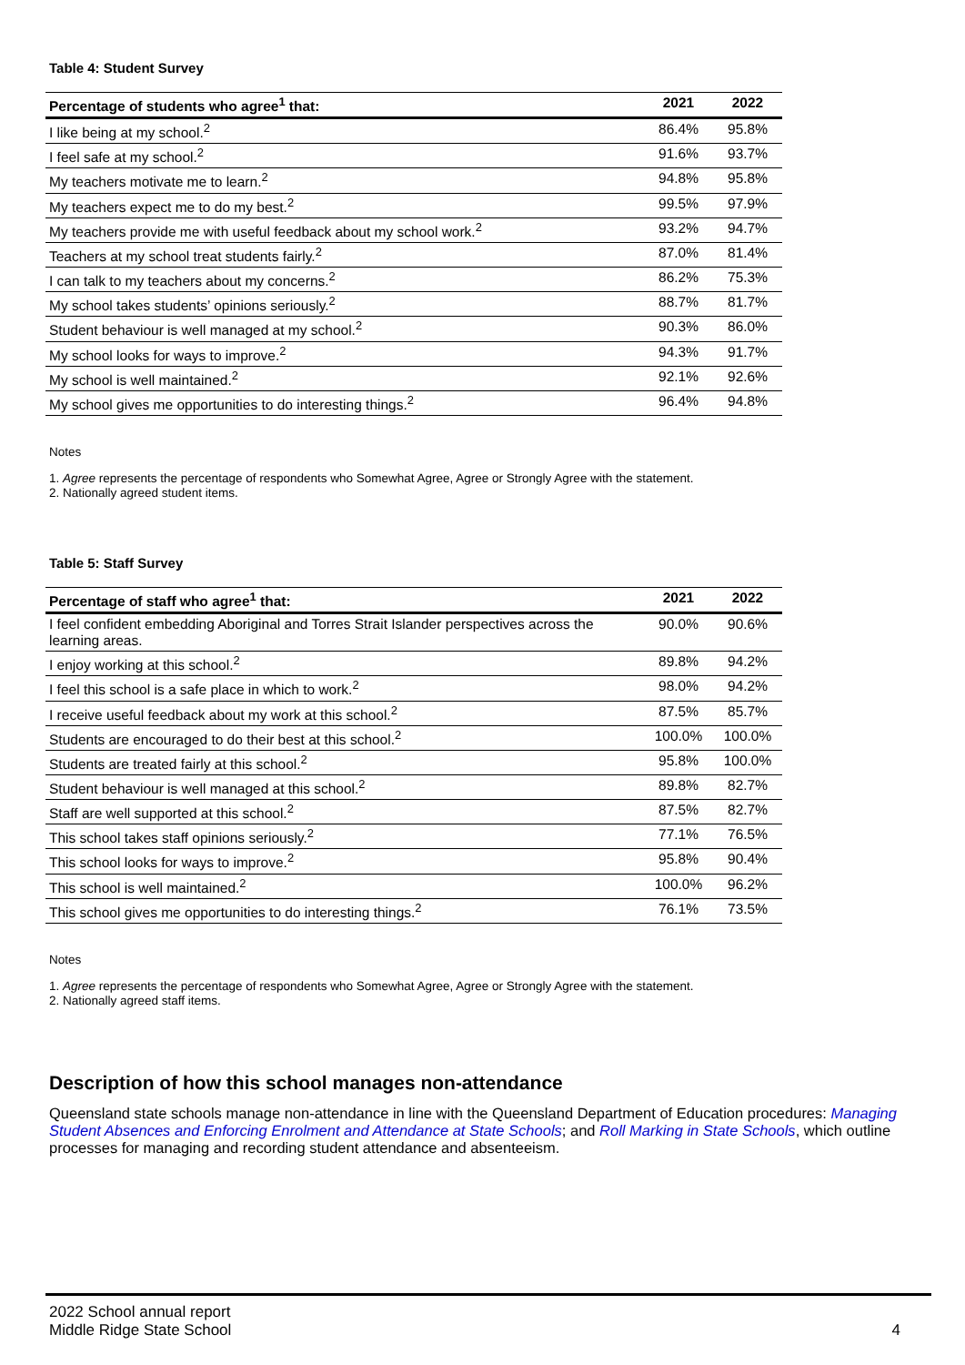Table 4: Student Survey
| Percentage of students who agree<sup>1</sup> that: | 2021 | 2022 |
| --- | --- | --- |
| I like being at my school.<sup>2</sup> | 86.4% | 95.8% |
| I feel safe at my school.<sup>2</sup> | 91.6% | 93.7% |
| My teachers motivate me to learn.<sup>2</sup> | 94.8% | 95.8% |
| My teachers expect me to do my best.<sup>2</sup> | 99.5% | 97.9% |
| My teachers provide me with useful feedback about my school work.<sup>2</sup> | 93.2% | 94.7% |
| Teachers at my school treat students fairly.<sup>2</sup> | 87.0% | 81.4% |
| I can talk to my teachers about my concerns.<sup>2</sup> | 86.2% | 75.3% |
| My school takes students’ opinions seriously.<sup>2</sup> | 88.7% | 81.7% |
| Student behaviour is well managed at my school.<sup>2</sup> | 90.3% | 86.0% |
| My school looks for ways to improve.<sup>2</sup> | 94.3% | 91.7% |
| My school is well maintained.<sup>2</sup> | 92.1% | 92.6% |
| My school gives me opportunities to do interesting things.<sup>2</sup> | 96.4% | 94.8% |
Notes
1. Agree represents the percentage of respondents who Somewhat Agree, Agree or Strongly Agree with the statement.
2. Nationally agreed student items.
Table 5: Staff Survey
| Percentage of staff who agree<sup>1</sup> that: | 2021 | 2022 |
| --- | --- | --- |
| I feel confident embedding Aboriginal and Torres Strait Islander perspectives across the learning areas. | 90.0% | 90.6% |
| I enjoy working at this school.<sup>2</sup> | 89.8% | 94.2% |
| I feel this school is a safe place in which to work.<sup>2</sup> | 98.0% | 94.2% |
| I receive useful feedback about my work at this school.<sup>2</sup> | 87.5% | 85.7% |
| Students are encouraged to do their best at this school.<sup>2</sup> | 100.0% | 100.0% |
| Students are treated fairly at this school.<sup>2</sup> | 95.8% | 100.0% |
| Student behaviour is well managed at this school.<sup>2</sup> | 89.8% | 82.7% |
| Staff are well supported at this school.<sup>2</sup> | 87.5% | 82.7% |
| This school takes staff opinions seriously.<sup>2</sup> | 77.1% | 76.5% |
| This school looks for ways to improve.<sup>2</sup> | 95.8% | 90.4% |
| This school is well maintained.<sup>2</sup> | 100.0% | 96.2% |
| This school gives me opportunities to do interesting things.<sup>2</sup> | 76.1% | 73.5% |
Notes
1. Agree represents the percentage of respondents who Somewhat Agree, Agree or Strongly Agree with the statement.
2. Nationally agreed staff items.
Description of how this school manages non-attendance
Queensland state schools manage non-attendance in line with the Queensland Department of Education procedures: Managing Student Absences and Enforcing Enrolment and Attendance at State Schools; and Roll Marking in State Schools, which outline processes for managing and recording student attendance and absenteeism.
2022 School annual report
Middle Ridge State School
4